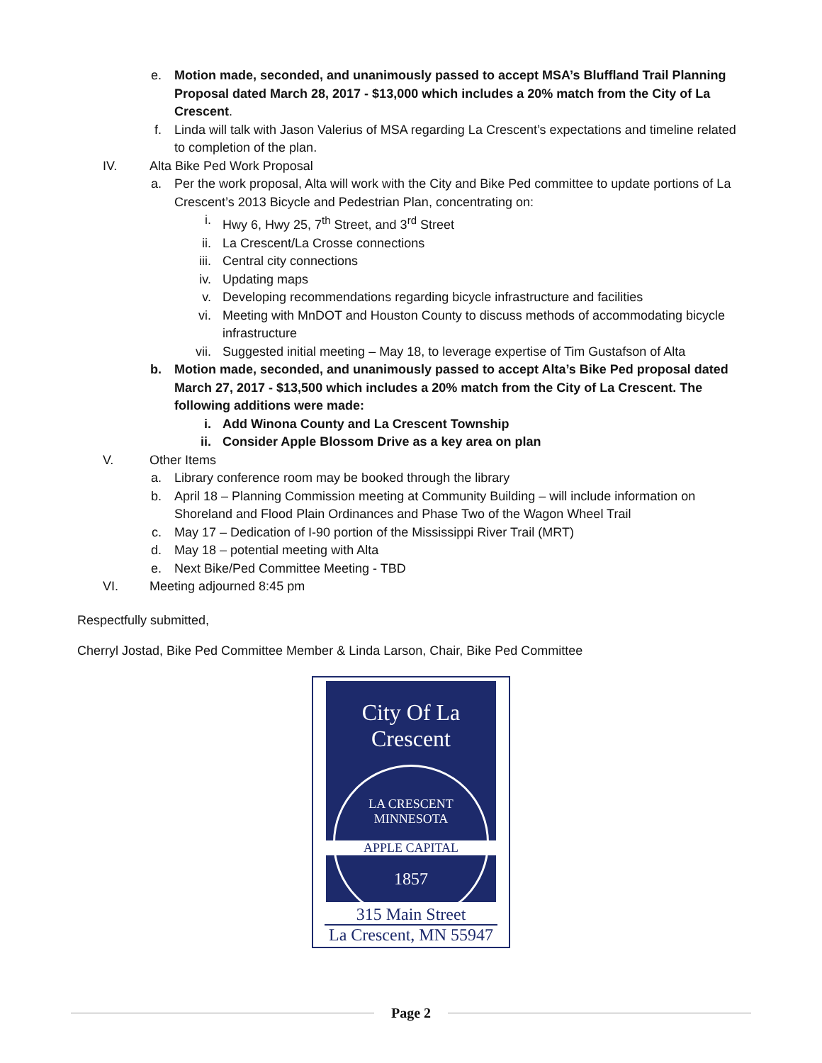e. Motion made, seconded, and unanimously passed to accept MSA’s Bluffland Trail Planning Proposal dated March 28, 2017 - $13,000 which includes a 20% match from the City of La Crescent.
f. Linda will talk with Jason Valerius of MSA regarding La Crescent’s expectations and timeline related to completion of the plan.
IV. Alta Bike Ped Work Proposal
a. Per the work proposal, Alta will work with the City and Bike Ped committee to update portions of La Crescent’s 2013 Bicycle and Pedestrian Plan, concentrating on:
i. Hwy 6, Hwy 25, 7<sup>th</sup> Street, and 3<sup>rd</sup> Street
ii. La Crescent/La Crosse connections
iii. Central city connections
iv. Updating maps
v. Developing recommendations regarding bicycle infrastructure and facilities
vi. Meeting with MnDOT and Houston County to discuss methods of accommodating bicycle infrastructure
vii. Suggested initial meeting – May 18, to leverage expertise of Tim Gustafson of Alta
b. Motion made, seconded, and unanimously passed to accept Alta’s Bike Ped proposal dated March 27, 2017 - $13,500 which includes a 20% match from the City of La Crescent. The following additions were made:
i. Add Winona County and La Crescent Township
ii. Consider Apple Blossom Drive as a key area on plan
V. Other Items
a. Library conference room may be booked through the library
b. April 18 – Planning Commission meeting at Community Building – will include information on Shoreland and Flood Plain Ordinances and Phase Two of the Wagon Wheel Trail
c. May 17 – Dedication of I-90 portion of the Mississippi River Trail (MRT)
d. May 18 – potential meeting with Alta
e. Next Bike/Ped Committee Meeting - TBD
VI. Meeting adjourned 8:45 pm
Respectfully submitted,
Cherryl Jostad, Bike Ped Committee Member & Linda Larson, Chair, Bike Ped Committee
City Of La Crescent
LA CRESCENT MINNESOTA
APPLE CAPITAL
1857
315 Main Street
La Crescent, MN 55947
Page 2